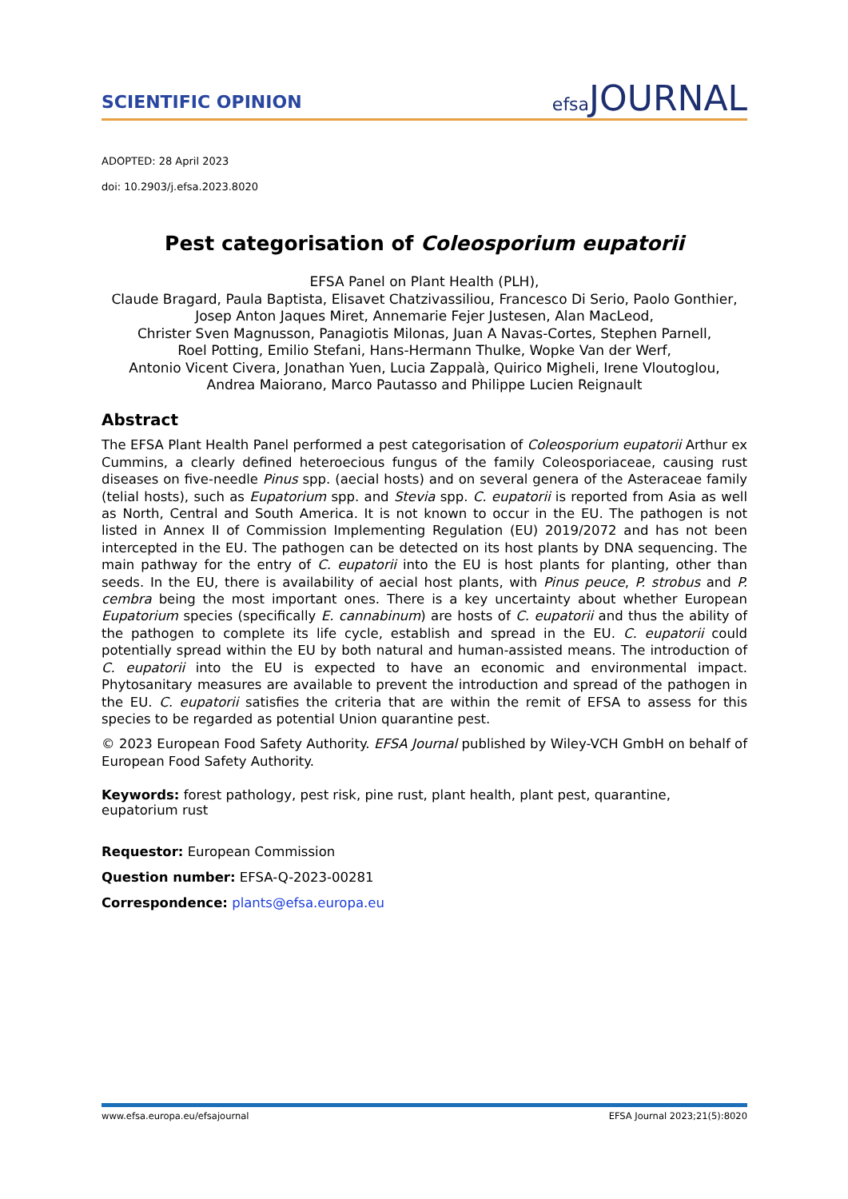SCIENTIFIC OPINION
efsa JOURNAL
ADOPTED: 28 April 2023
doi: 10.2903/j.efsa.2023.8020
Pest categorisation of Coleosporium eupatorii
EFSA Panel on Plant Health (PLH),
Claude Bragard, Paula Baptista, Elisavet Chatzivassiliou, Francesco Di Serio, Paolo Gonthier,
Josep Anton Jaques Miret, Annemarie Fejer Justesen, Alan MacLeod,
Christer Sven Magnusson, Panagiotis Milonas, Juan A Navas-Cortes, Stephen Parnell,
Roel Potting, Emilio Stefani, Hans-Hermann Thulke, Wopke Van der Werf,
Antonio Vicent Civera, Jonathan Yuen, Lucia Zappalà, Quirico Migheli, Irene Vloutoglou,
Andrea Maiorano, Marco Pautasso and Philippe Lucien Reignault
Abstract
The EFSA Plant Health Panel performed a pest categorisation of Coleosporium eupatorii Arthur ex Cummins, a clearly defined heteroecious fungus of the family Coleosporiaceae, causing rust diseases on five-needle Pinus spp. (aecial hosts) and on several genera of the Asteraceae family (telial hosts), such as Eupatorium spp. and Stevia spp. C. eupatorii is reported from Asia as well as North, Central and South America. It is not known to occur in the EU. The pathogen is not listed in Annex II of Commission Implementing Regulation (EU) 2019/2072 and has not been intercepted in the EU. The pathogen can be detected on its host plants by DNA sequencing. The main pathway for the entry of C. eupatorii into the EU is host plants for planting, other than seeds. In the EU, there is availability of aecial host plants, with Pinus peuce, P. strobus and P. cembra being the most important ones. There is a key uncertainty about whether European Eupatorium species (specifically E. cannabinum) are hosts of C. eupatorii and thus the ability of the pathogen to complete its life cycle, establish and spread in the EU. C. eupatorii could potentially spread within the EU by both natural and human-assisted means. The introduction of C. eupatorii into the EU is expected to have an economic and environmental impact. Phytosanitary measures are available to prevent the introduction and spread of the pathogen in the EU. C. eupatorii satisfies the criteria that are within the remit of EFSA to assess for this species to be regarded as potential Union quarantine pest.
© 2023 European Food Safety Authority. EFSA Journal published by Wiley-VCH GmbH on behalf of European Food Safety Authority.
Keywords: forest pathology, pest risk, pine rust, plant health, plant pest, quarantine, eupatorium rust
Requestor: European Commission
Question number: EFSA-Q-2023-00281
Correspondence: plants@efsa.europa.eu
www.efsa.europa.eu/efsajournal EFSA Journal 2023;21(5):8020